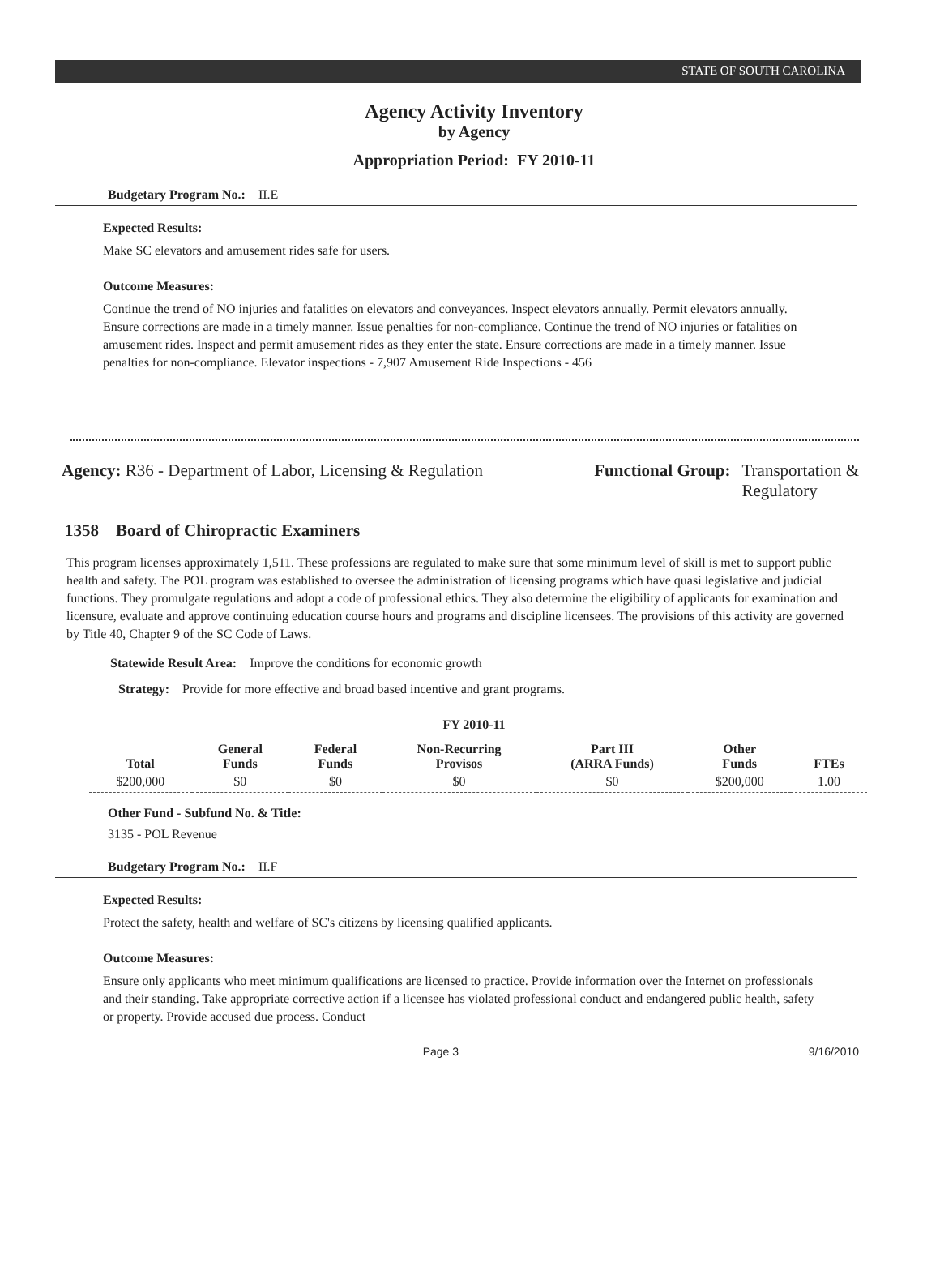STATE OF SOUTH CAROLINA
Agency Activity Inventory
by Agency
Appropriation Period: FY 2010-11
Budgetary Program No.: II.E
Expected Results:
Make SC elevators and amusement rides safe for users.
Outcome Measures:
Continue the trend of NO injuries and fatalities on elevators and conveyances. Inspect elevators annually. Permit elevators annually. Ensure corrections are made in a timely manner. Issue penalties for non-compliance. Continue the trend of NO injuries or fatalities on amusement rides. Inspect and permit amusement rides as they enter the state. Ensure corrections are made in a timely manner. Issue penalties for non-compliance. Elevator inspections - 7,907 Amusement Ride Inspections - 456
Agency: R36 - Department of Labor, Licensing & Regulation
Functional Group: Transportation &
Regulatory
1358 Board of Chiropractic Examiners
This program licenses approximately 1,511. These professions are regulated to make sure that some minimum level of skill is met to support public health and safety. The POL program was established to oversee the administration of licensing programs which have quasi legislative and judicial functions. They promulgate regulations and adopt a code of professional ethics. They also determine the eligibility of applicants for examination and licensure, evaluate and approve continuing education course hours and programs and discipline licensees. The provisions of this activity are governed by Title 40, Chapter 9 of the SC Code of Laws.
Statewide Result Area: Improve the conditions for economic growth
Strategy: Provide for more effective and broad based incentive and grant programs.
FY 2010-11
| Total | General Funds | Federal Funds | Non-Recurring Provisos | Part III (ARRA Funds) | Other Funds | FTEs |
| --- | --- | --- | --- | --- | --- | --- |
| $200,000 | $0 | $0 | $0 | $0 | $200,000 | 1.00 |
Other Fund - Subfund No. & Title:
3135 - POL Revenue
Budgetary Program No.: II.F
Expected Results:
Protect the safety, health and welfare of SC's citizens by licensing qualified applicants.
Outcome Measures:
Ensure only applicants who meet minimum qualifications are licensed to practice. Provide information over the Internet on professionals and their standing. Take appropriate corrective action if a licensee has violated professional conduct and endangered public health, safety or property. Provide accused due process. Conduct
Page 3 9/16/2010